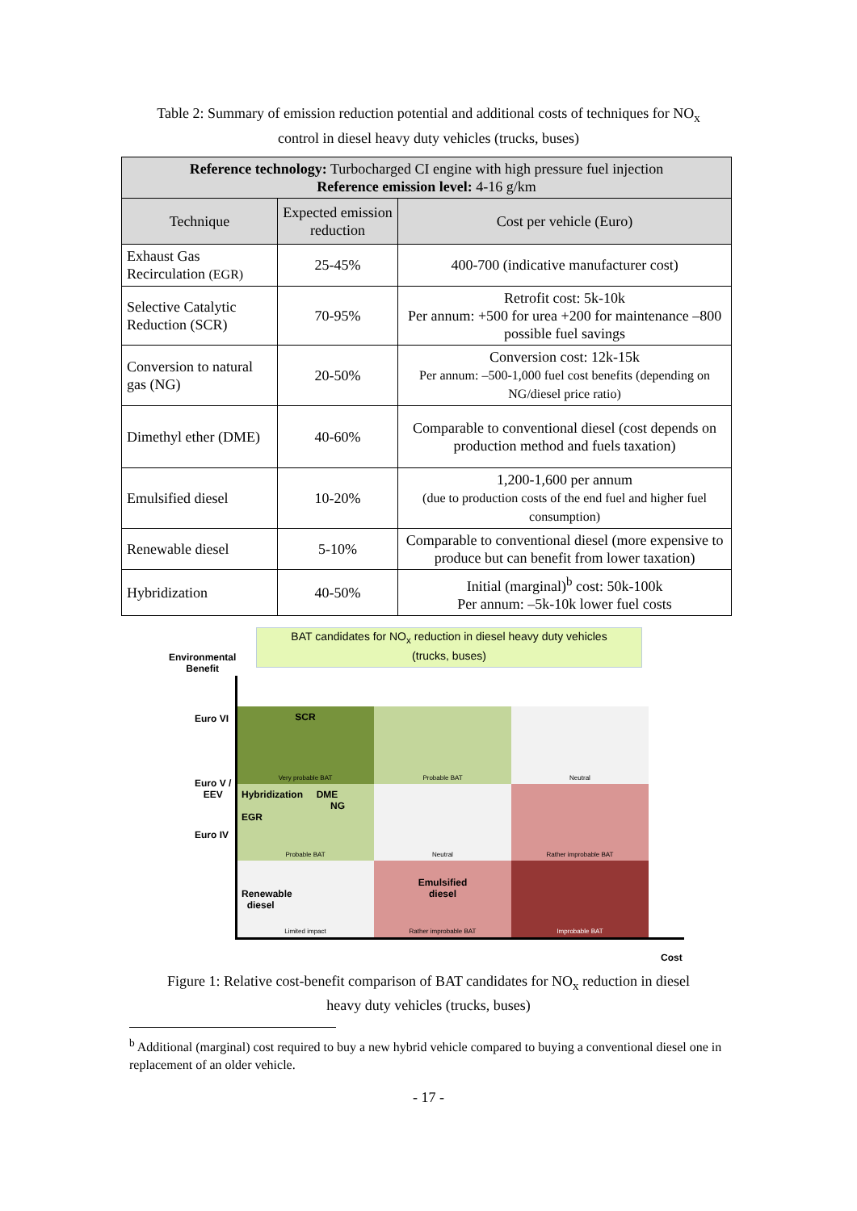Table 2: Summary of emission reduction potential and additional costs of techniques for NO<sub>x</sub>
control in diesel heavy duty vehicles (trucks, buses)
| Reference technology: Turbocharged CI engine with high pressure fuel injection Reference emission level: 4-16 g/km | | |
| Technique | Expected emission reduction | Cost per vehicle (Euro) |
| Exhaust Gas Recirculation (EGR) | 25-45% | 400-700 (indicative manufacturer cost) |
| Selective Catalytic Reduction (SCR) | 70-95% | Retrofit cost: 5k-10k Per annum: +500 for urea +200 for maintenance –800 possible fuel savings |
| Conversion to natural gas (NG) | 20-50% | Conversion cost: 12k-15k Per annum: –500-1,000 fuel cost benefits (depending on NG/diesel price ratio) |
| Dimethyl ether (DME) | 40-60% | Comparable to conventional diesel (cost depends on production method and fuels taxation) |
| Emulsified diesel | 10-20% | 1,200-1,600 per annum (due to production costs of the end fuel and higher fuel consumption) |
| Renewable diesel | 5-10% | Comparable to conventional diesel (more expensive to produce but can benefit from lower taxation) |
| Hybridization | 40-50% | Initial (marginal)<sup>b</sup> cost: 50k-100k Per annum: –5k-10k lower fuel costs |
Environmental
Benefit
BAT candidates for NO<sub>x</sub> reduction in diesel heavy duty vehicles
(trucks, buses)
Euro VI
Euro V /
EEV
Euro IV
SCR
Very probable BAT
Probable BAT
Neutral
Hybridization DME
NG
EGR
Probable BAT
Neutral
Rather improbable BAT
Renewable
diesel
Limited impact
Emulsified
diesel
Rather improbable BAT
Improbable BAT
Cost
Figure 1: Relative cost-benefit comparison of BAT candidates for NO<sub>x</sub> reduction in diesel
heavy duty vehicles (trucks, buses)
<sup>b</sup> Additional (marginal) cost required to buy a new hybrid vehicle compared to buying a conventional diesel one in replacement of an older vehicle.
- 17 -